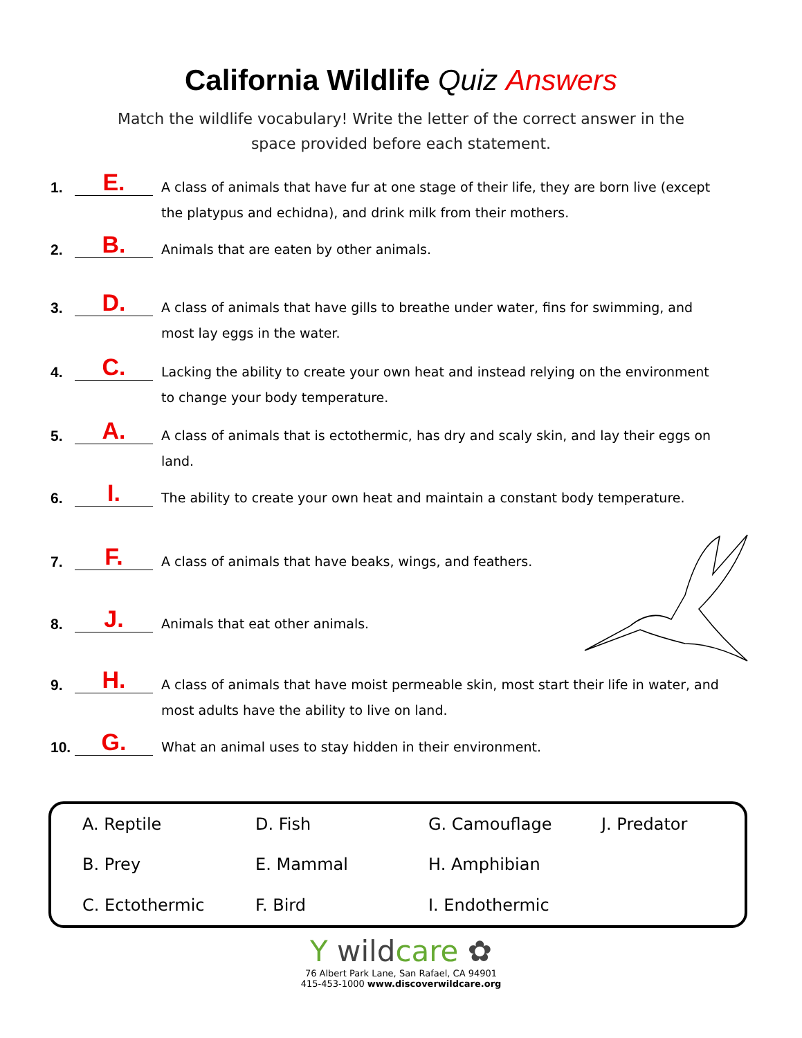California Wildlife Quiz Answers
Match the wildlife vocabulary! Write the letter of the correct answer in the space provided before each statement.
1.
E.
A class of animals that have fur at one stage of their life, they are born live (except the platypus and echidna), and drink milk from their mothers.
2.
B.
Animals that are eaten by other animals.
3.
D.
A class of animals that have gills to breathe under water, fins for swimming, and most lay eggs in the water.
4.
C.
Lacking the ability to create your own heat and instead relying on the environment to change your body temperature.
5.
A.
A class of animals that is ectothermic, has dry and scaly skin, and lay their eggs on land.
6.
I.
The ability to create your own heat and maintain a constant body temperature.
7.
F.
A class of animals that have beaks, wings, and feathers.
8.
J.
Animals that eat other animals.
9.
H.
A class of animals that have moist permeable skin, most start their life in water, and most adults have the ability to live on land.
10.
G.
What an animal uses to stay hidden in their environment.
A. Reptile
D. Fish
G. Camouflage
J. Predator
B. Prey
E. Mammal
H. Amphibian
C. Ectothermic
F. Bird
I. Endothermic
Y wildcare ✿
76 Albert Park Lane, San Rafael, CA 94901
415-453-1000 www.discoverwildcare.org